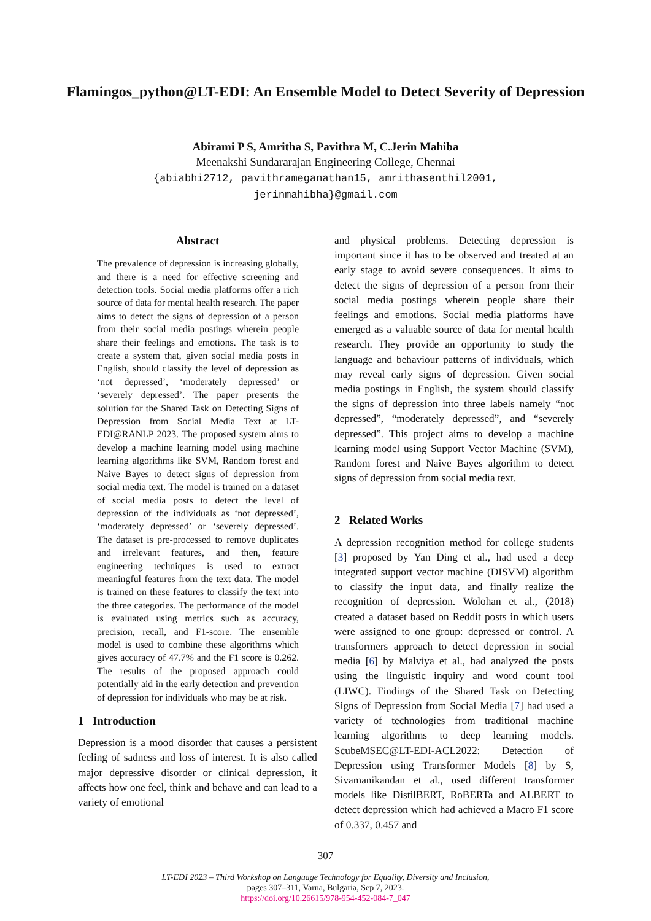Flamingos_python@LT-EDI: An Ensemble Model to Detect Severity of Depression
Abirami P S, Amritha S, Pavithra M, C.Jerin Mahiba
Meenakshi Sundararajan Engineering College, Chennai
{abiabhi2712, pavithrameganathan15, amrithasenthil2001,
jerinmahibha}@gmail.com
Abstract
The prevalence of depression is increasing globally, and there is a need for effective screening and detection tools. Social media platforms offer a rich source of data for mental health research. The paper aims to detect the signs of depression of a person from their social media postings wherein people share their feelings and emotions. The task is to create a system that, given social media posts in English, should classify the level of depression as ‘not depressed’, ‘moderately depressed’ or ‘severely depressed’. The paper presents the solution for the Shared Task on Detecting Signs of Depression from Social Media Text at LT-EDI@RANLP 2023. The proposed system aims to develop a machine learning model using machine learning algorithms like SVM, Random forest and Naive Bayes to detect signs of depression from social media text. The model is trained on a dataset of social media posts to detect the level of depression of the individuals as ‘not depressed’, ‘moderately depressed’ or ‘severely depressed’. The dataset is pre-processed to remove duplicates and irrelevant features, and then, feature engineering techniques is used to extract meaningful features from the text data. The model is trained on these features to classify the text into the three categories. The performance of the model is evaluated using metrics such as accuracy, precision, recall, and F1-score. The ensemble model is used to combine these algorithms which gives accuracy of 47.7% and the F1 score is 0.262. The results of the proposed approach could potentially aid in the early detection and prevention of depression for individuals who may be at risk.
1 Introduction
Depression is a mood disorder that causes a persistent feeling of sadness and loss of interest. It is also called major depressive disorder or clinical depression, it affects how one feel, think and behave and can lead to a variety of emotional
and physical problems. Detecting depression is important since it has to be observed and treated at an early stage to avoid severe consequences. It aims to detect the signs of depression of a person from their social media postings wherein people share their feelings and emotions. Social media platforms have emerged as a valuable source of data for mental health research. They provide an opportunity to study the language and behaviour patterns of individuals, which may reveal early signs of depression. Given social media postings in English, the system should classify the signs of depression into three labels namely “not depressed”, “moderately depressed”, and “severely depressed”. This project aims to develop a machine learning model using Support Vector Machine (SVM), Random forest and Naive Bayes algorithm to detect signs of depression from social media text.
2 Related Works
A depression recognition method for college students [3] proposed by Yan Ding et al., had used a deep integrated support vector machine (DISVM) algorithm to classify the input data, and finally realize the recognition of depression. Wolohan et al., (2018) created a dataset based on Reddit posts in which users were assigned to one group: depressed or control. A transformers approach to detect depression in social media [6] by Malviya et al., had analyzed the posts using the linguistic inquiry and word count tool (LIWC). Findings of the Shared Task on Detecting Signs of Depression from Social Media [7] had used a variety of technologies from traditional machine learning algorithms to deep learning models. ScubeMSEC@LT-EDI-ACL2022: Detection of Depression using Transformer Models [8] by S, Sivamanikandan et al., used different transformer models like DistilBERT, RoBERTa and ALBERT to detect depression which had achieved a Macro F1 score of 0.337, 0.457 and
307
LT-EDI 2023 – Third Workshop on Language Technology for Equality, Diversity and Inclusion,
pages 307–311, Varna, Bulgaria, Sep 7, 2023.
https://doi.org/10.26615/978-954-452-084-7_047